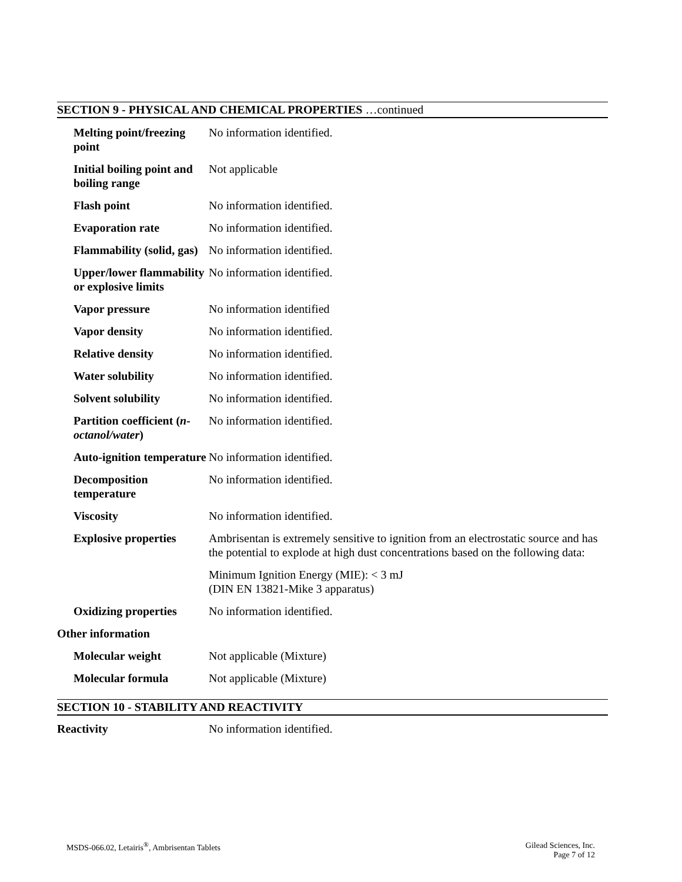SECTION 9 - PHYSICAL AND CHEMICAL PROPERTIES …continued
| Melting point/freezing point | No information identified. |
| Initial boiling point and boiling range | Not applicable |
| Flash point | No information identified. |
| Evaporation rate | No information identified. |
| Flammability (solid, gas) | No information identified. |
| Upper/lower flammability or explosive limits | No information identified. |
| Vapor pressure | No information identified |
| Vapor density | No information identified. |
| Relative density | No information identified. |
| Water solubility | No information identified. |
| Solvent solubility | No information identified. |
| Partition coefficient ( n-octanol/water ) | No information identified. |
| Auto-ignition temperature | No information identified. |
| Decomposition temperature | No information identified. |
| Viscosity | No information identified. |
| Explosive properties | Ambrisentan is extremely sensitive to ignition from an electrostatic source and has the potential to explode at high dust concentrations based on the following data: Minimum Ignition Energy (MIE): < 3 mJ (DIN EN 13821-Mike 3 apparatus) |
| Oxidizing properties | No information identified. |
| Other information | |
| Molecular weight | Not applicable (Mixture) |
| Molecular formula | Not applicable (Mixture) |
SECTION 10 - STABILITY AND REACTIVITY
| Reactivity | No information identified. |
MSDS-066.02, Letairis<sup>®</sup>, Ambrisentan Tablets
Gilead Sciences, Inc.
Page 7 of 12